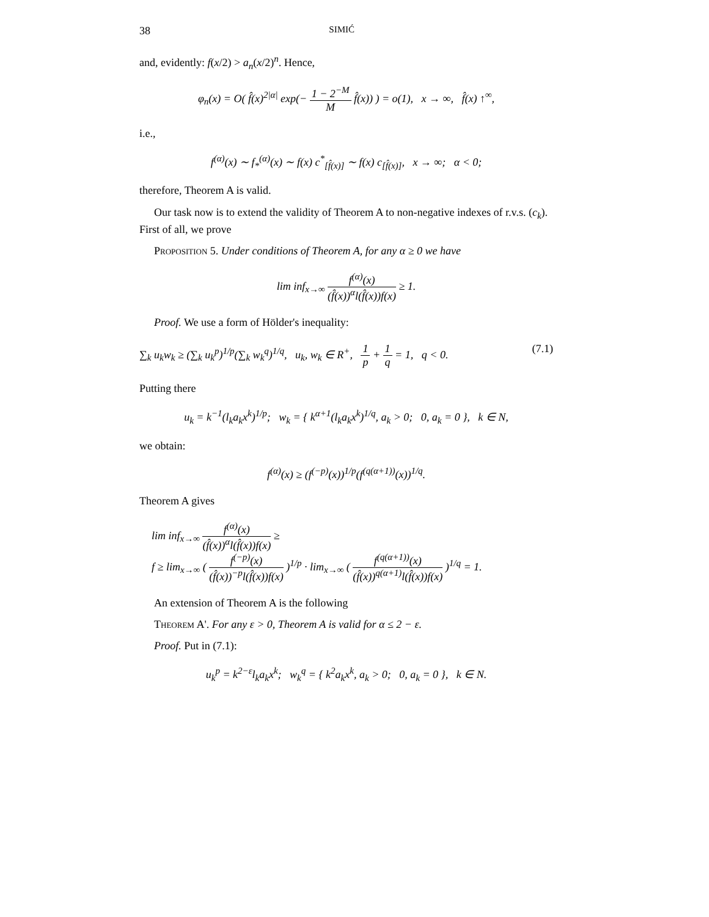38 SIMIĆ
and, evidently: f(x/2) > a<sub>n</sub>(x/2)<sup>n</sup>. Hence,
φ<sub>n</sub>(x) = O( f̂(x)<sup>2|α|</sup> exp(− 1 − 2<sup>−M</sup> M f̂(x)) ) = o(1), x → ∞, f̂(x) ↑<sup>∞</sup>,
i.e.,
f<sup>(α)</sup>(x) ∼ f<sub>*</sub><sup>(α)</sup>(x) ∼ f(x) c<sup>*</sup><sub>[f̂(x)]</sub> ∼ f(x) c<sub>[f̂(x)]</sub>, x → ∞; α < 0;
therefore, Theorem A is valid.
Our task now is to extend the validity of Theorem A to non-negative indexes of r.v.s. (c<sub>k</sub>). First of all, we prove
Proposition 5. Under conditions of Theorem A, for any α ≥ 0 we have
lim inf<sub>x→∞</sub> f<sup>(α)</sup>(x) (f̂(x))<sup>α</sup>l(f̂(x))f(x) ≥ 1.
Proof. We use a form of Hölder's inequality:
∑<sub>k</sub> u<sub>k</sub>w<sub>k</sub> ≥ (∑<sub>k</sub> u<sub>k</sub><sup>p</sup>)<sup>1/p</sup>(∑<sub>k</sub> w<sub>k</sub><sup>q</sup>)<sup>1/q</sup>, u<sub>k</sub>, w<sub>k</sub> ∈ R<sup>+</sup>, 1 p + 1 q = 1, q < 0. (7.1)
Putting there
u<sub>k</sub> = k<sup>−1</sup>(l<sub>k</sub>a<sub>k</sub>x<sup>k</sup>)<sup>1/p</sup>; w<sub>k</sub> = { k<sup>α+1</sup>(l<sub>k</sub>a<sub>k</sub>x<sup>k</sup>)<sup>1/q</sup>, a<sub>k</sub> > 0; 0, a<sub>k</sub> = 0 }, k ∈ N,
we obtain:
f<sup>(α)</sup>(x) ≥ (f<sup>(−p)</sup>(x))<sup>1/p</sup>(f<sup>(q(α+1))</sup>(x))<sup>1/q</sup>.
Theorem A gives
lim inf<sub>x→∞</sub> f<sup>(α)</sup>(x) (f̂(x))<sup>α</sup>l(f̂(x))f(x) ≥
f ≥ lim<sub>x→∞</sub> ( f<sup>(−p)</sup>(x) (f̂(x))<sup>−p</sup>l(f̂(x))f(x) )<sup>1/p</sup> · lim<sub>x→∞</sub> ( f<sup>(q(α+1))</sup>(x) (f̂(x))<sup>q(α+1)</sup>l(f̂(x))f(x) )<sup>1/q</sup> = 1.
An extension of Theorem A is the following
Theorem A'. For any ε > 0, Theorem A is valid for α ≤ 2 − ε.
Proof. Put in (7.1):
u<sub>k</sub><sup>p</sup> = k<sup>2−ε</sup>l<sub>k</sub>a<sub>k</sub>x<sup>k</sup>; w<sub>k</sub><sup>q</sup> = { k<sup>2</sup>a<sub>k</sub>x<sup>k</sup>, a<sub>k</sub> > 0; 0, a<sub>k</sub> = 0 }, k ∈ N.